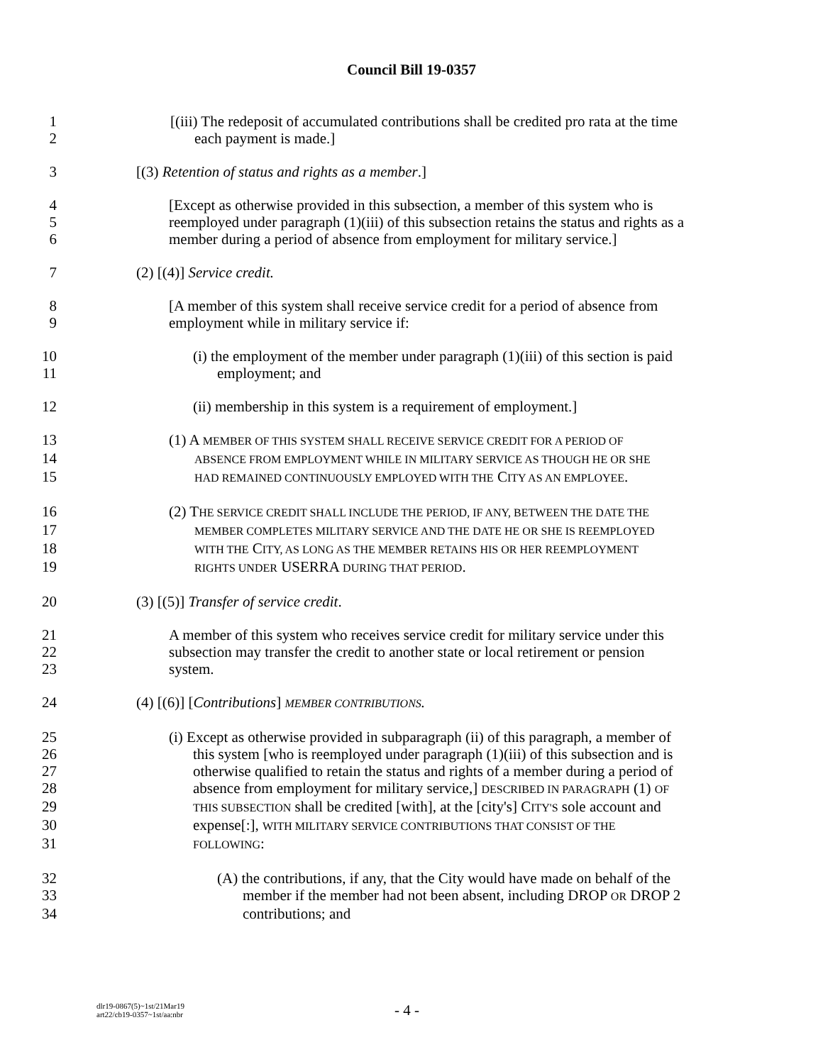Council Bill 19-0357
1 [(iii) The redeposit of accumulated contributions shall be credited pro rata at the time
2 each payment is made.]
3 [(3) Retention of status and rights as a member.]
4 [Except as otherwise provided in this subsection, a member of this system who is
5 reemployed under paragraph (1)(iii) of this subsection retains the status and rights as a
6 member during a period of absence from employment for military service.]
7 (2) [(4)] Service credit.
8 [A member of this system shall receive service credit for a period of absence from
9 employment while in military service if:
10 (i) the employment of the member under paragraph (1)(iii) of this section is paid
11 employment; and
12 (ii) membership in this system is a requirement of employment.]
13 (1) A MEMBER OF THIS SYSTEM SHALL RECEIVE SERVICE CREDIT FOR A PERIOD OF
14 ABSENCE FROM EMPLOYMENT WHILE IN MILITARY SERVICE AS THOUGH HE OR SHE
15 HAD REMAINED CONTINUOUSLY EMPLOYED WITH THE CITY AS AN EMPLOYEE.
16 (2) THE SERVICE CREDIT SHALL INCLUDE THE PERIOD, IF ANY, BETWEEN THE DATE THE
17 MEMBER COMPLETES MILITARY SERVICE AND THE DATE HE OR SHE IS REEMPLOYED
18 WITH THE CITY, AS LONG AS THE MEMBER RETAINS HIS OR HER REEMPLOYMENT
19 RIGHTS UNDER USERRA DURING THAT PERIOD.
20 (3) [(5)] Transfer of service credit.
21 A member of this system who receives service credit for military service under this
22 subsection may transfer the credit to another state or local retirement or pension
23 system.
24 (4) [(6)] [Contributions] MEMBER CONTRIBUTIONS.
25 (i) Except as otherwise provided in subparagraph (ii) of this paragraph, a member of
26 this system [who is reemployed under paragraph (1)(iii) of this subsection and is
27 otherwise qualified to retain the status and rights of a member during a period of
28 absence from employment for military service,] DESCRIBED IN PARAGRAPH (1) OF
29 THIS SUBSECTION shall be credited [with], at the [city's] CITY'S sole account and
30 expense[:], WITH MILITARY SERVICE CONTRIBUTIONS THAT CONSIST OF THE
31 FOLLOWING:
32 (A) the contributions, if any, that the City would have made on behalf of the
33 member if the member had not been absent, including DROP OR DROP 2
34 contributions; and
dlr19-0867(5)~1st/21Mar19
art22/cb19-0357~1st/aa:nbr
- 4 -